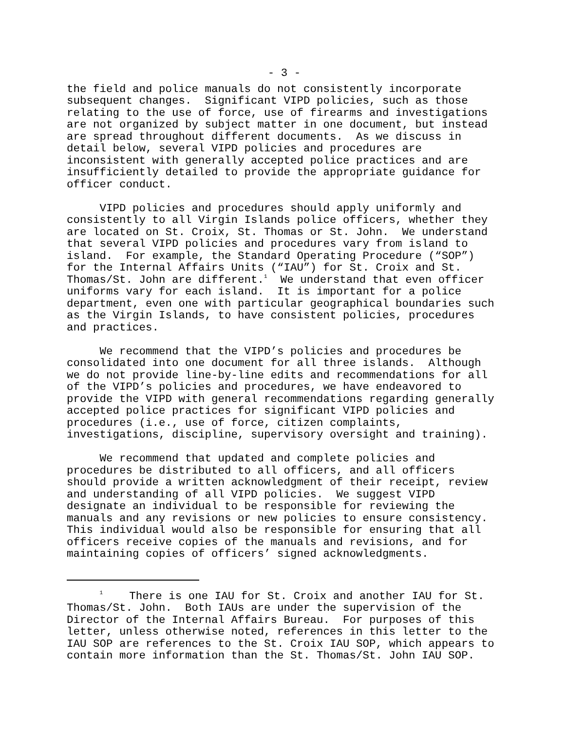- 3 -
the field and police manuals do not consistently incorporate subsequent changes. Significant VIPD policies, such as those relating to the use of force, use of firearms and investigations are not organized by subject matter in one document, but instead are spread throughout different documents. As we discuss in detail below, several VIPD policies and procedures are inconsistent with generally accepted police practices and are insufficiently detailed to provide the appropriate guidance for officer conduct.
VIPD policies and procedures should apply uniformly and consistently to all Virgin Islands police officers, whether they are located on St. Croix, St. Thomas or St. John. We understand that several VIPD policies and procedures vary from island to island. For example, the Standard Operating Procedure (“SOP”) for the Internal Affairs Units (“IAU”) for St. Croix and St. Thomas/St. John are different.<sup>1</sup> We understand that even officer uniforms vary for each island. It is important for a police department, even one with particular geographical boundaries such as the Virgin Islands, to have consistent policies, procedures and practices.
We recommend that the VIPD’s policies and procedures be consolidated into one document for all three islands. Although we do not provide line-by-line edits and recommendations for all of the VIPD’s policies and procedures, we have endeavored to provide the VIPD with general recommendations regarding generally accepted police practices for significant VIPD policies and procedures (i.e., use of force, citizen complaints, investigations, discipline, supervisory oversight and training).
We recommend that updated and complete policies and procedures be distributed to all officers, and all officers should provide a written acknowledgment of their receipt, review and understanding of all VIPD policies. We suggest VIPD designate an individual to be responsible for reviewing the manuals and any revisions or new policies to ensure consistency. This individual would also be responsible for ensuring that all officers receive copies of the manuals and revisions, and for maintaining copies of officers’ signed acknowledgments.
<sup>1</sup> There is one IAU for St. Croix and another IAU for St. Thomas/St. John. Both IAUs are under the supervision of the Director of the Internal Affairs Bureau. For purposes of this letter, unless otherwise noted, references in this letter to the IAU SOP are references to the St. Croix IAU SOP, which appears to contain more information than the St. Thomas/St. John IAU SOP.